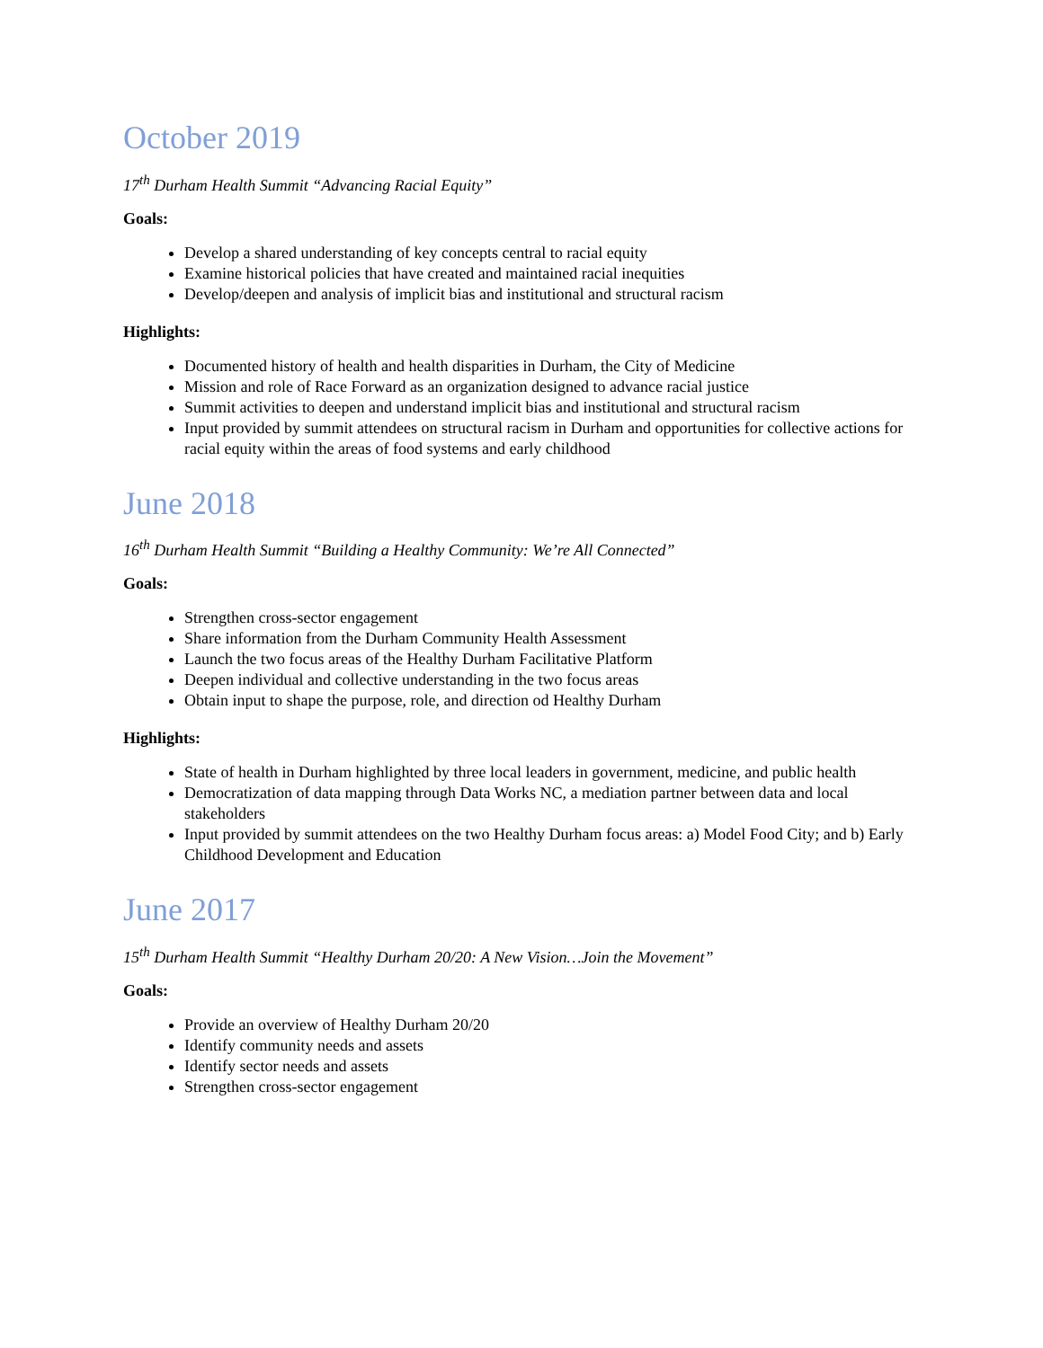October 2019
17<sup>th</sup> Durham Health Summit “Advancing Racial Equity”
Goals:
Develop a shared understanding of key concepts central to racial equity
Examine historical policies that have created and maintained racial inequities
Develop/deepen and analysis of implicit bias and institutional and structural racism
Highlights:
Documented history of health and health disparities in Durham, the City of Medicine
Mission and role of Race Forward as an organization designed to advance racial justice
Summit activities to deepen and understand implicit bias and institutional and structural racism
Input provided by summit attendees on structural racism in Durham and opportunities for collective actions for racial equity within the areas of food systems and early childhood
June 2018
16<sup>th</sup> Durham Health Summit “Building a Healthy Community: We’re All Connected”
Goals:
Strengthen cross-sector engagement
Share information from the Durham Community Health Assessment
Launch the two focus areas of the Healthy Durham Facilitative Platform
Deepen individual and collective understanding in the two focus areas
Obtain input to shape the purpose, role, and direction od Healthy Durham
Highlights:
State of health in Durham highlighted by three local leaders in government, medicine, and public health
Democratization of data mapping through Data Works NC, a mediation partner between data and local stakeholders
Input provided by summit attendees on the two Healthy Durham focus areas: a) Model Food City; and b) Early Childhood Development and Education
June 2017
15<sup>th</sup> Durham Health Summit “Healthy Durham 20/20: A New Vision…Join the Movement”
Goals:
Provide an overview of Healthy Durham 20/20
Identify community needs and assets
Identify sector needs and assets
Strengthen cross-sector engagement